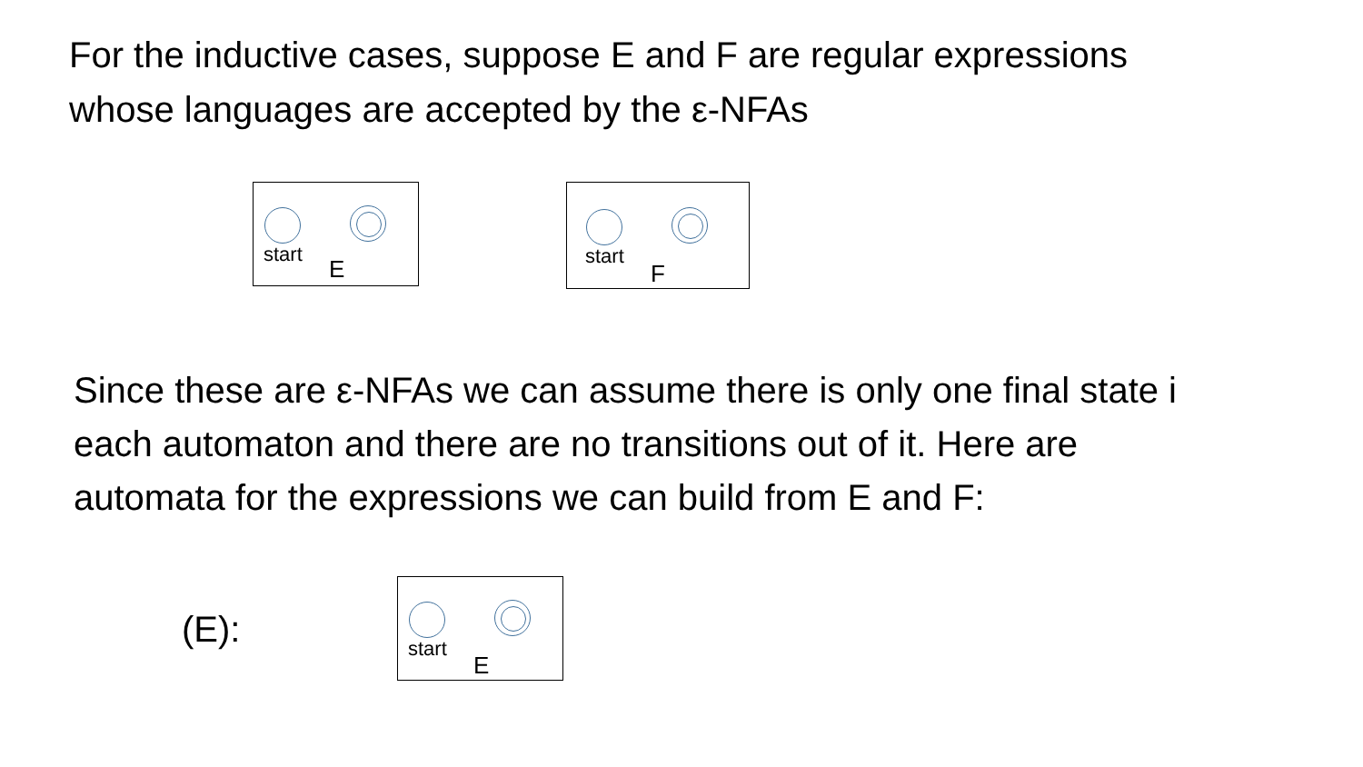For the inductive cases, suppose E and F are regular expressions
whose languages are accepted by the ε-NFAs
start
E
start
F
Since these are ε-NFAs we can assume there is only one final state i
each automaton and there are no transitions out of it. Here are
automata for the expressions we can build from E and F:
(E):
start
E